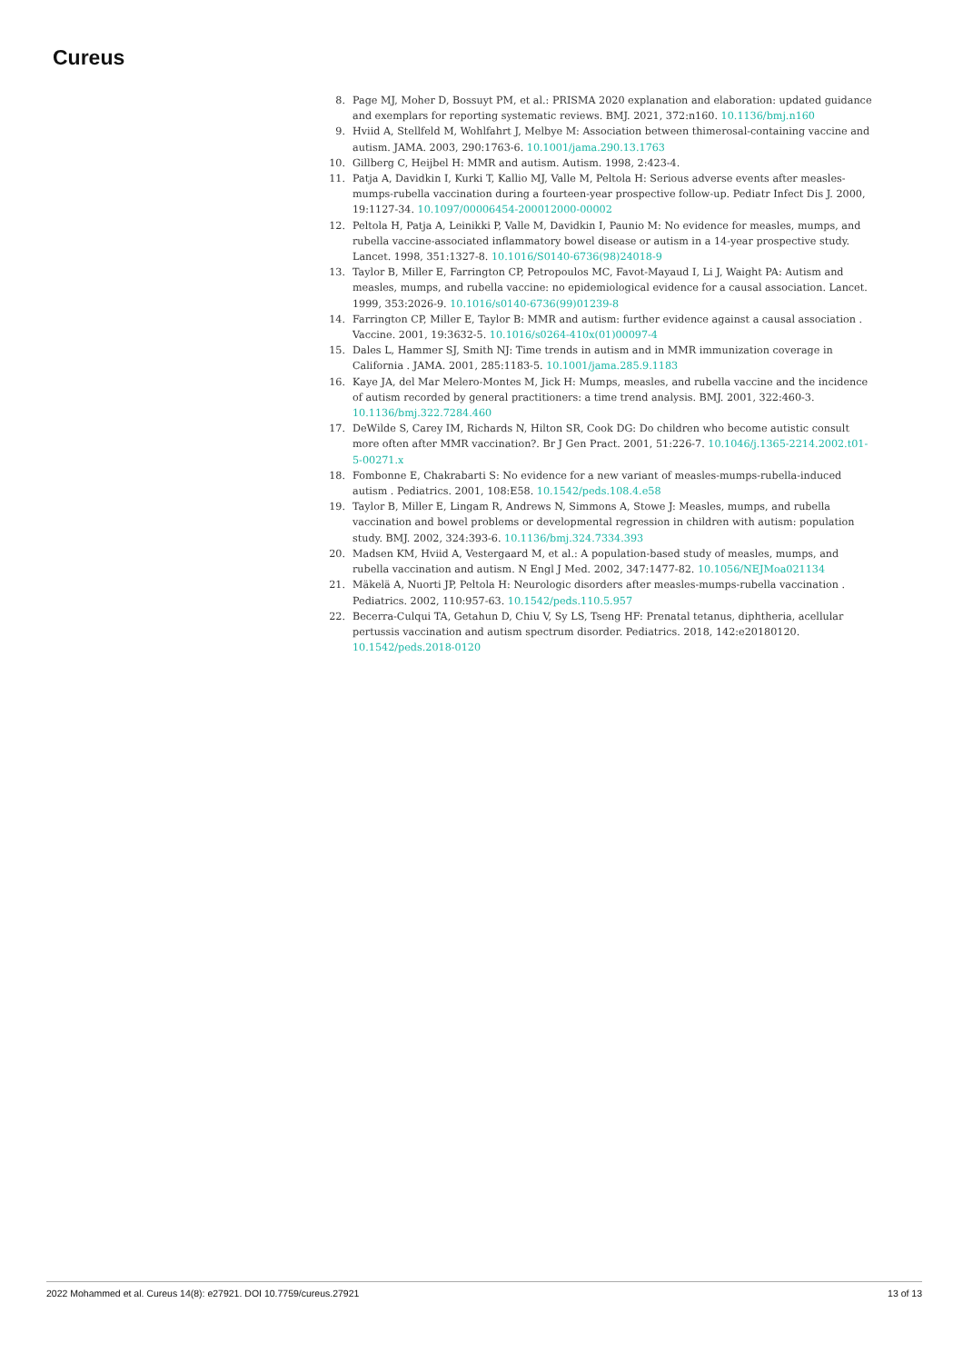Cureus
8. Page MJ, Moher D, Bossuyt PM, et al.: PRISMA 2020 explanation and elaboration: updated guidance and exemplars for reporting systematic reviews. BMJ. 2021, 372:n160. 10.1136/bmj.n160
9. Hviid A, Stellfeld M, Wohlfahrt J, Melbye M: Association between thimerosal-containing vaccine and autism. JAMA. 2003, 290:1763-6. 10.1001/jama.290.13.1763
10. Gillberg C, Heijbel H: MMR and autism. Autism. 1998, 2:423-4.
11. Patja A, Davidkin I, Kurki T, Kallio MJ, Valle M, Peltola H: Serious adverse events after measles-mumps-rubella vaccination during a fourteen-year prospective follow-up. Pediatr Infect Dis J. 2000, 19:1127-34. 10.1097/00006454-200012000-00002
12. Peltola H, Patja A, Leinikki P, Valle M, Davidkin I, Paunio M: No evidence for measles, mumps, and rubella vaccine-associated inflammatory bowel disease or autism in a 14-year prospective study. Lancet. 1998, 351:1327-8. 10.1016/S0140-6736(98)24018-9
13. Taylor B, Miller E, Farrington CP, Petropoulos MC, Favot-Mayaud I, Li J, Waight PA: Autism and measles, mumps, and rubella vaccine: no epidemiological evidence for a causal association. Lancet. 1999, 353:2026-9. 10.1016/s0140-6736(99)01239-8
14. Farrington CP, Miller E, Taylor B: MMR and autism: further evidence against a causal association . Vaccine. 2001, 19:3632-5. 10.1016/s0264-410x(01)00097-4
15. Dales L, Hammer SJ, Smith NJ: Time trends in autism and in MMR immunization coverage in California . JAMA. 2001, 285:1183-5. 10.1001/jama.285.9.1183
16. Kaye JA, del Mar Melero-Montes M, Jick H: Mumps, measles, and rubella vaccine and the incidence of autism recorded by general practitioners: a time trend analysis. BMJ. 2001, 322:460-3. 10.1136/bmj.322.7284.460
17. DeWilde S, Carey IM, Richards N, Hilton SR, Cook DG: Do children who become autistic consult more often after MMR vaccination?. Br J Gen Pract. 2001, 51:226-7. 10.1046/j.1365-2214.2002.t01-5-00271.x
18. Fombonne E, Chakrabarti S: No evidence for a new variant of measles-mumps-rubella-induced autism . Pediatrics. 2001, 108:E58. 10.1542/peds.108.4.e58
19. Taylor B, Miller E, Lingam R, Andrews N, Simmons A, Stowe J: Measles, mumps, and rubella vaccination and bowel problems or developmental regression in children with autism: population study. BMJ. 2002, 324:393-6. 10.1136/bmj.324.7334.393
20. Madsen KM, Hviid A, Vestergaard M, et al.: A population-based study of measles, mumps, and rubella vaccination and autism. N Engl J Med. 2002, 347:1477-82. 10.1056/NEJMoa021134
21. Mäkelä A, Nuorti JP, Peltola H: Neurologic disorders after measles-mumps-rubella vaccination . Pediatrics. 2002, 110:957-63. 10.1542/peds.110.5.957
22. Becerra-Culqui TA, Getahun D, Chiu V, Sy LS, Tseng HF: Prenatal tetanus, diphtheria, acellular pertussis vaccination and autism spectrum disorder. Pediatrics. 2018, 142:e20180120. 10.1542/peds.2018-0120
2022 Mohammed et al. Cureus 14(8): e27921. DOI 10.7759/cureus.27921 13 of 13